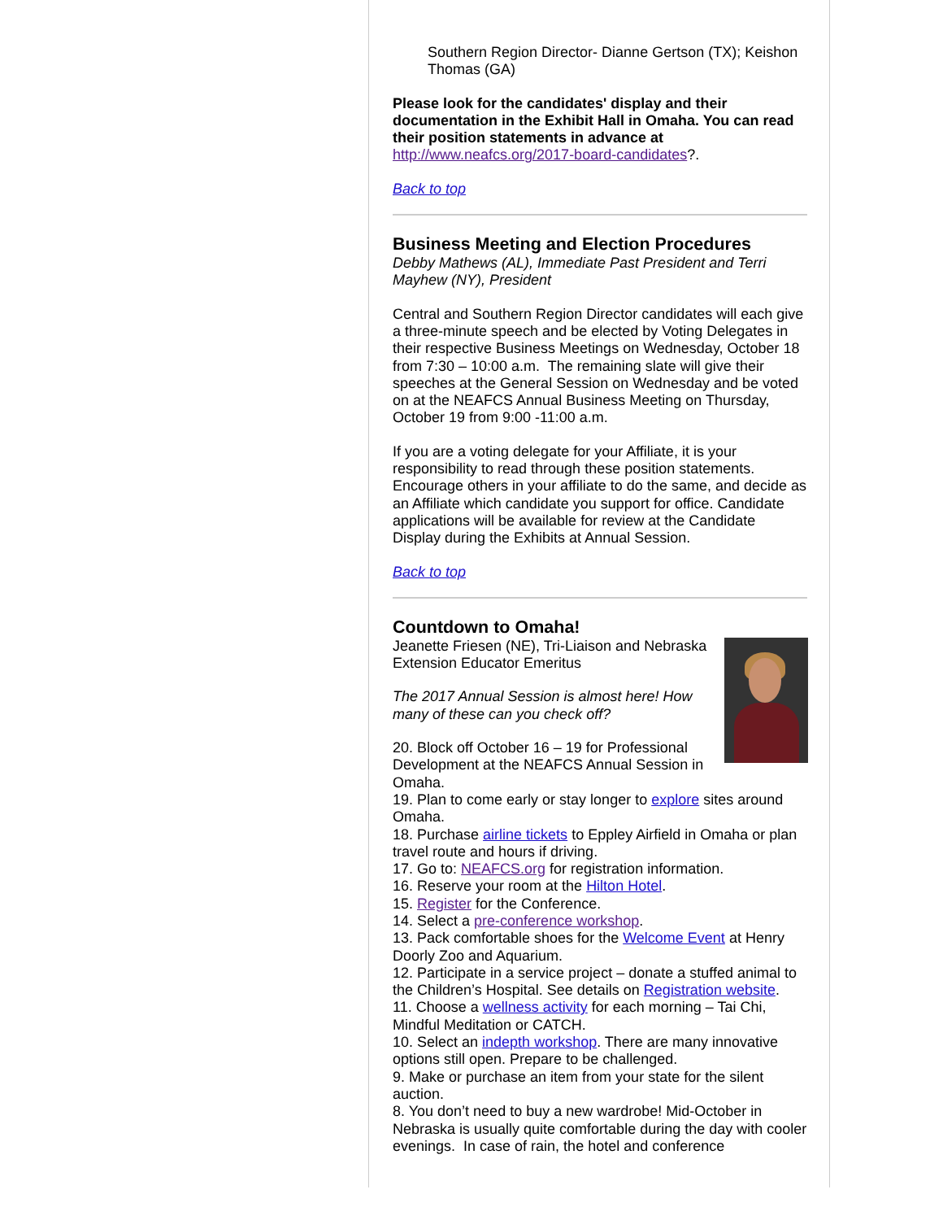Southern Region Director- Dianne Gertson (TX); Keishon Thomas (GA)
Please look for the candidates' display and their documentation in the Exhibit Hall in Omaha. You can read their position statements in advance at http://www.neafcs.org/2017-board-candidates?.
Back to top
Business Meeting and Election Procedures
Debby Mathews (AL), Immediate Past President and Terri Mayhew (NY), President
Central and Southern Region Director candidates will each give a three-minute speech and be elected by Voting Delegates in their respective Business Meetings on Wednesday, October 18 from 7:30 – 10:00 a.m. The remaining slate will give their speeches at the General Session on Wednesday and be voted on at the NEAFCS Annual Business Meeting on Thursday, October 19 from 9:00 -11:00 a.m.
If you are a voting delegate for your Affiliate, it is your responsibility to read through these position statements. Encourage others in your affiliate to do the same, and decide as an Affiliate which candidate you support for office. Candidate applications will be available for review at the Candidate Display during the Exhibits at Annual Session.
Back to top
Countdown to Omaha!
Jeanette Friesen (NE), Tri-Liaison and Nebraska Extension Educator Emeritus
The 2017 Annual Session is almost here! How many of these can you check off?
20. Block off October 16 – 19 for Professional Development at the NEAFCS Annual Session in Omaha.
19. Plan to come early or stay longer to explore sites around Omaha.
18. Purchase airline tickets to Eppley Airfield in Omaha or plan travel route and hours if driving.
17. Go to: NEAFCS.org for registration information.
16. Reserve your room at the Hilton Hotel.
15. Register for the Conference.
14. Select a pre-conference workshop.
13. Pack comfortable shoes for the Welcome Event at Henry Doorly Zoo and Aquarium.
12. Participate in a service project – donate a stuffed animal to the Children’s Hospital. See details on Registration website.
11. Choose a wellness activity for each morning – Tai Chi, Mindful Meditation or CATCH.
10. Select an indepth workshop. There are many innovative options still open. Prepare to be challenged.
9. Make or purchase an item from your state for the silent auction.
8. You don’t need to buy a new wardrobe! Mid-October in Nebraska is usually quite comfortable during the day with cooler evenings. In case of rain, the hotel and conference